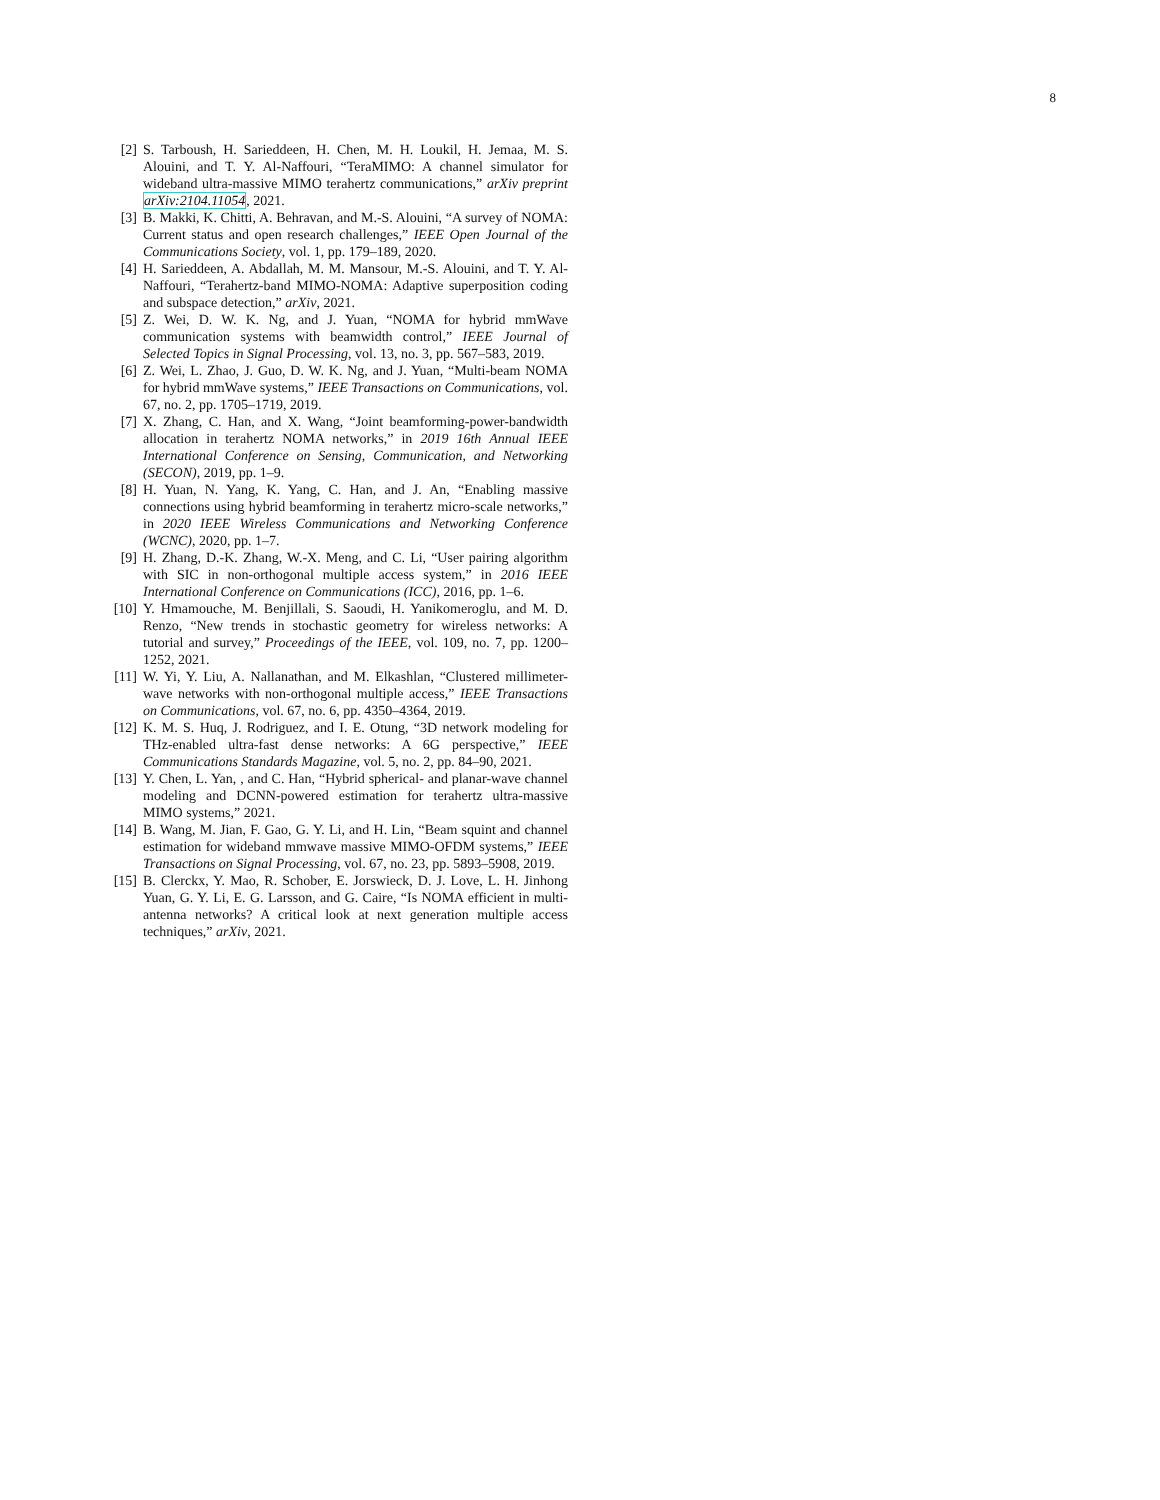8
[2] S. Tarboush, H. Sarieddeen, H. Chen, M. H. Loukil, H. Jemaa, M. S. Alouini, and T. Y. Al-Naffouri, “TeraMIMO: A channel simulator for wideband ultra-massive MIMO terahertz communications,” arXiv preprint arXiv:2104.11054, 2021.
[3] B. Makki, K. Chitti, A. Behravan, and M.-S. Alouini, “A survey of NOMA: Current status and open research challenges,” IEEE Open Journal of the Communications Society, vol. 1, pp. 179–189, 2020.
[4] H. Sarieddeen, A. Abdallah, M. M. Mansour, M.-S. Alouini, and T. Y. Al-Naffouri, “Terahertz-band MIMO-NOMA: Adaptive superposition coding and subspace detection,” arXiv, 2021.
[5] Z. Wei, D. W. K. Ng, and J. Yuan, “NOMA for hybrid mmWave communication systems with beamwidth control,” IEEE Journal of Selected Topics in Signal Processing, vol. 13, no. 3, pp. 567–583, 2019.
[6] Z. Wei, L. Zhao, J. Guo, D. W. K. Ng, and J. Yuan, “Multi-beam NOMA for hybrid mmWave systems,” IEEE Transactions on Communications, vol. 67, no. 2, pp. 1705–1719, 2019.
[7] X. Zhang, C. Han, and X. Wang, “Joint beamforming-power-bandwidth allocation in terahertz NOMA networks,” in 2019 16th Annual IEEE International Conference on Sensing, Communication, and Networking (SECON), 2019, pp. 1–9.
[8] H. Yuan, N. Yang, K. Yang, C. Han, and J. An, “Enabling massive connections using hybrid beamforming in terahertz micro-scale networks,” in 2020 IEEE Wireless Communications and Networking Conference (WCNC), 2020, pp. 1–7.
[9] H. Zhang, D.-K. Zhang, W.-X. Meng, and C. Li, “User pairing algorithm with SIC in non-orthogonal multiple access system,” in 2016 IEEE International Conference on Communications (ICC), 2016, pp. 1–6.
[10] Y. Hmamouche, M. Benjillali, S. Saoudi, H. Yanikomeroglu, and M. D. Renzo, “New trends in stochastic geometry for wireless networks: A tutorial and survey,” Proceedings of the IEEE, vol. 109, no. 7, pp. 1200–1252, 2021.
[11] W. Yi, Y. Liu, A. Nallanathan, and M. Elkashlan, “Clustered millimeter-wave networks with non-orthogonal multiple access,” IEEE Transactions on Communications, vol. 67, no. 6, pp. 4350–4364, 2019.
[12] K. M. S. Huq, J. Rodriguez, and I. E. Otung, “3D network modeling for THz-enabled ultra-fast dense networks: A 6G perspective,” IEEE Communications Standards Magazine, vol. 5, no. 2, pp. 84–90, 2021.
[13] Y. Chen, L. Yan, , and C. Han, “Hybrid spherical- and planar-wave channel modeling and DCNN-powered estimation for terahertz ultra-massive MIMO systems,” 2021.
[14] B. Wang, M. Jian, F. Gao, G. Y. Li, and H. Lin, “Beam squint and channel estimation for wideband mmwave massive MIMO-OFDM systems,” IEEE Transactions on Signal Processing, vol. 67, no. 23, pp. 5893–5908, 2019.
[15] B. Clerckx, Y. Mao, R. Schober, E. Jorswieck, D. J. Love, L. H. Jinhong Yuan, G. Y. Li, E. G. Larsson, and G. Caire, “Is NOMA efficient in multi-antenna networks? A critical look at next generation multiple access techniques,” arXiv, 2021.